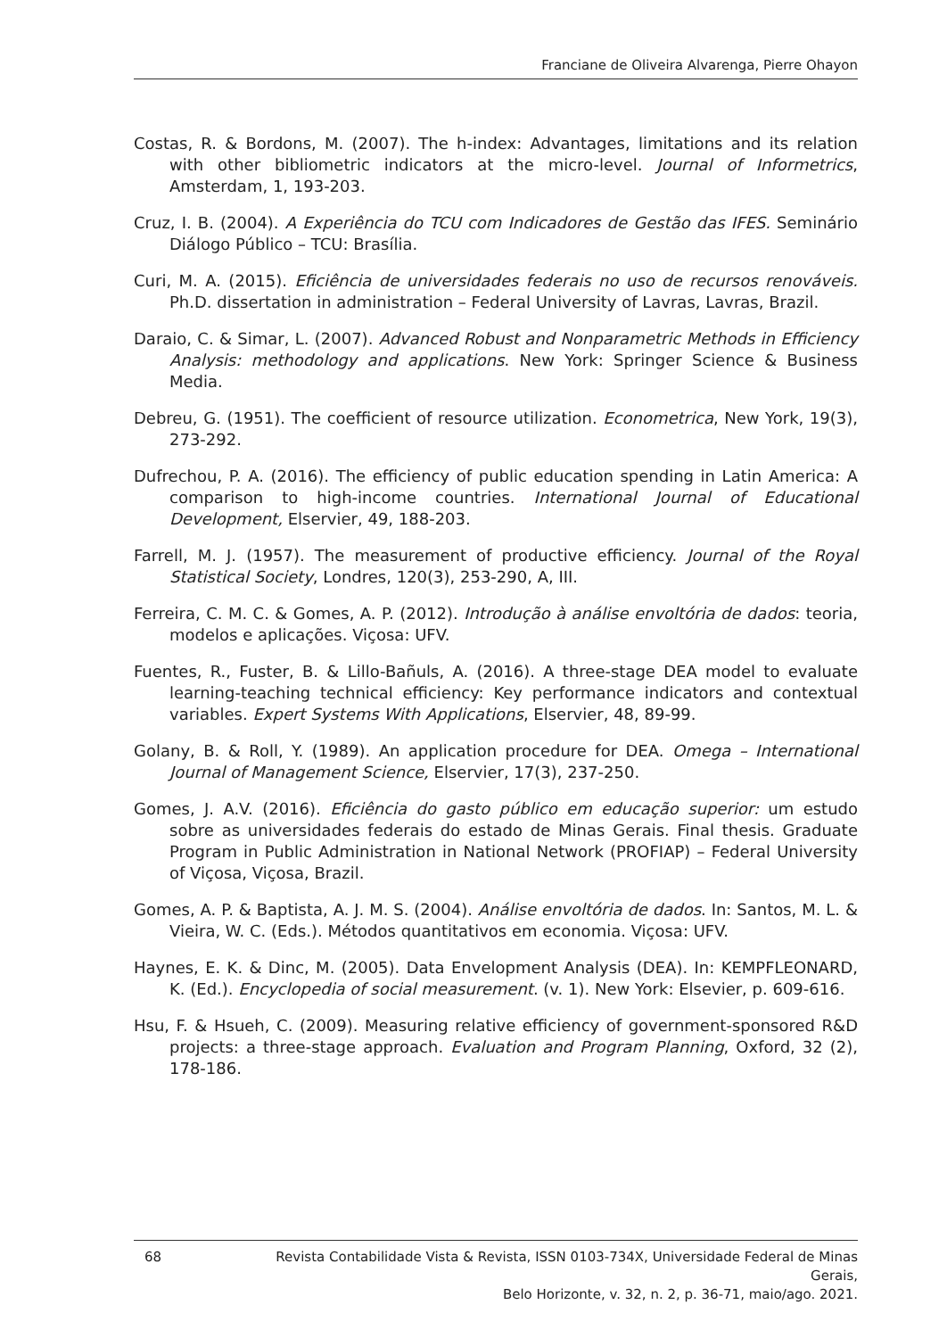Franciane de Oliveira Alvarenga, Pierre Ohayon
Costas, R. & Bordons, M. (2007). The h-index: Advantages, limitations and its relation with other bibliometric indicators at the micro-level. Journal of Informetrics, Amsterdam, 1, 193-203.
Cruz, I. B. (2004). A Experiência do TCU com Indicadores de Gestão das IFES. Seminário Diálogo Público – TCU: Brasília.
Curi, M. A. (2015). Eficiência de universidades federais no uso de recursos renováveis. Ph.D. dissertation in administration – Federal University of Lavras, Lavras, Brazil.
Daraio, C. & Simar, L. (2007). Advanced Robust and Nonparametric Methods in Efficiency Analysis: methodology and applications. New York: Springer Science & Business Media.
Debreu, G. (1951). The coefficient of resource utilization. Econometrica, New York, 19(3), 273-292.
Dufrechou, P. A. (2016). The efficiency of public education spending in Latin America: A comparison to high-income countries. International Journal of Educational Development, Elservier, 49, 188-203.
Farrell, M. J. (1957). The measurement of productive efficiency. Journal of the Royal Statistical Society, Londres, 120(3), 253-290, A, III.
Ferreira, C. M. C. & Gomes, A. P. (2012). Introdução à análise envoltória de dados: teoria, modelos e aplicações. Viçosa: UFV.
Fuentes, R., Fuster, B. & Lillo-Bañuls, A. (2016). A three-stage DEA model to evaluate learning-teaching technical efficiency: Key performance indicators and contextual variables. Expert Systems With Applications, Elservier, 48, 89-99.
Golany, B. & Roll, Y. (1989). An application procedure for DEA. Omega – International Journal of Management Science, Elservier, 17(3), 237-250.
Gomes, J. A.V. (2016). Eficiência do gasto público em educação superior: um estudo sobre as universidades federais do estado de Minas Gerais. Final thesis. Graduate Program in Public Administration in National Network (PROFIAP) – Federal University of Viçosa, Viçosa, Brazil.
Gomes, A. P. & Baptista, A. J. M. S. (2004). Análise envoltória de dados. In: Santos, M. L. & Vieira, W. C. (Eds.). Métodos quantitativos em economia. Viçosa: UFV.
Haynes, E. K. & Dinc, M. (2005). Data Envelopment Analysis (DEA). In: KEMPFLEONARD, K. (Ed.). Encyclopedia of social measurement. (v. 1). New York: Elsevier, p. 609-616.
Hsu, F. & Hsueh, C. (2009). Measuring relative efficiency of government-sponsored R&D projects: a three-stage approach. Evaluation and Program Planning, Oxford, 32 (2), 178-186.
68 Revista Contabilidade Vista & Revista, ISSN 0103-734X, Universidade Federal de Minas Gerais,
Belo Horizonte, v. 32, n. 2, p. 36-71, maio/ago. 2021.